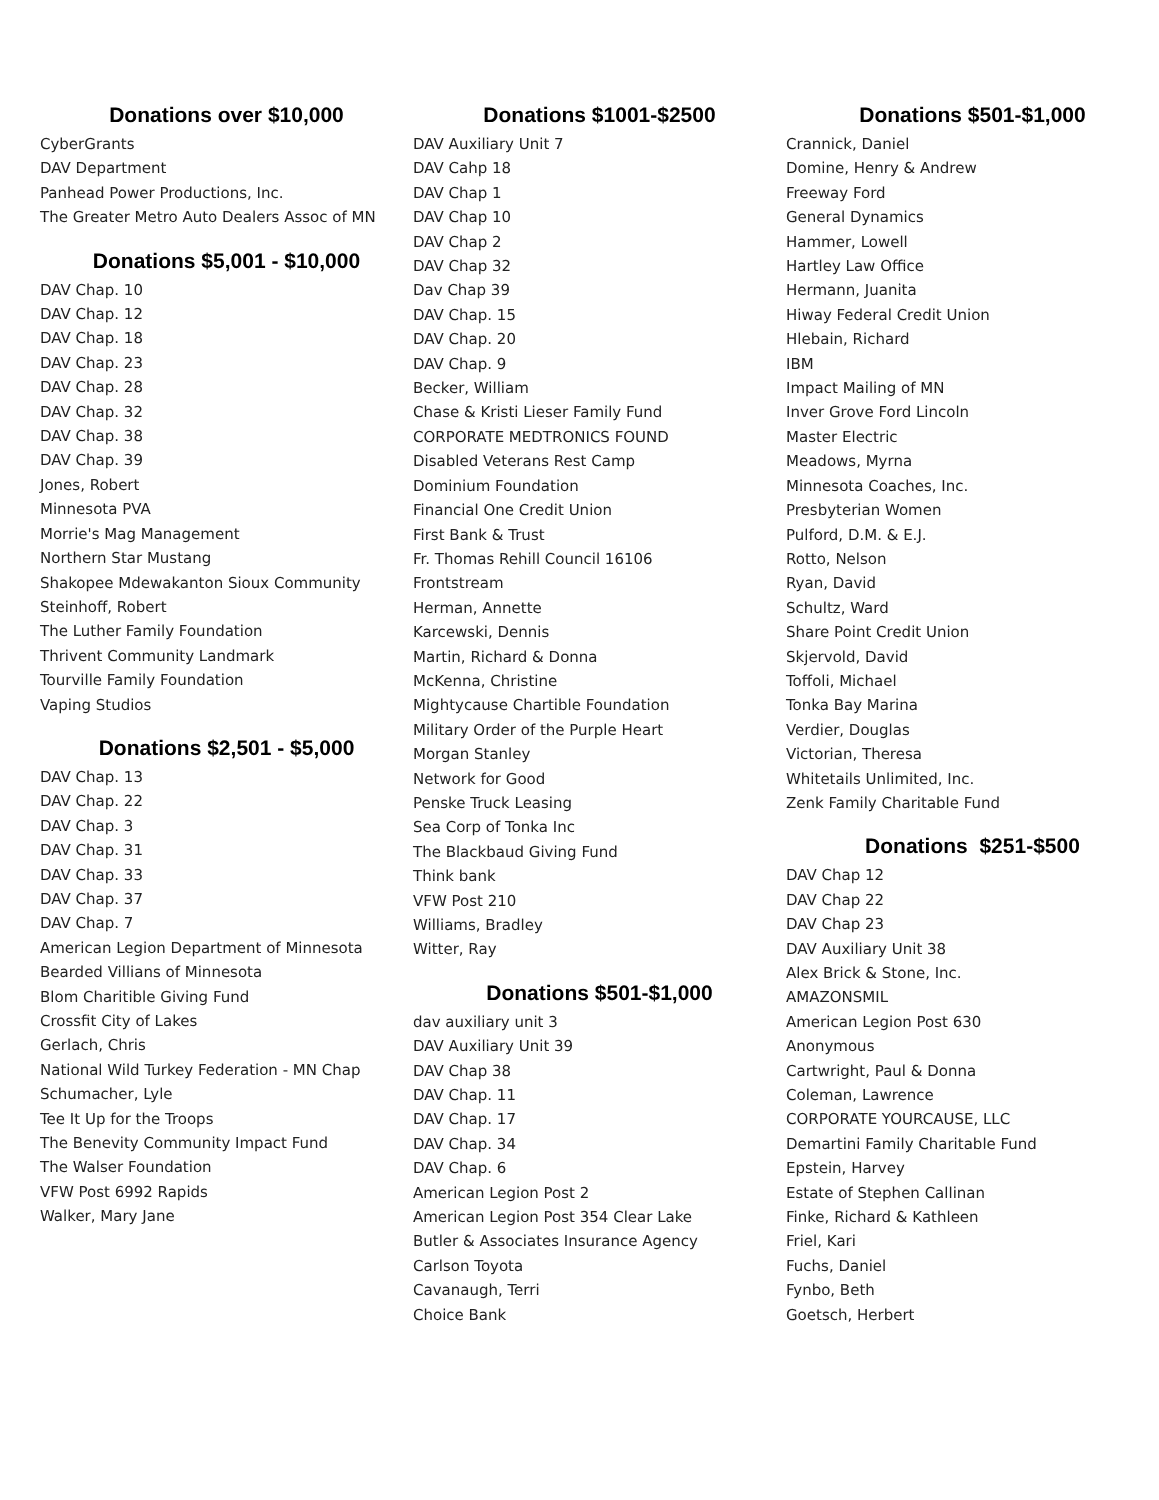Donations over $10,000
CyberGrants
DAV Department
Panhead Power Productions, Inc.
The Greater Metro Auto Dealers Assoc of MN
Donations $5,001 - $10,000
DAV Chap. 10
DAV Chap. 12
DAV Chap. 18
DAV Chap. 23
DAV Chap. 28
DAV Chap. 32
DAV Chap. 38
DAV Chap. 39
Jones, Robert
Minnesota PVA
Morrie's Mag Management
Northern Star Mustang
Shakopee Mdewakanton Sioux Community
Steinhoff, Robert
The Luther Family Foundation
Thrivent Community Landmark
Tourville Family Foundation
Vaping Studios
Donations $2,501 - $5,000
DAV Chap. 13
DAV Chap. 22
DAV Chap. 3
DAV Chap. 31
DAV Chap. 33
DAV Chap. 37
DAV Chap. 7
American Legion Department of Minnesota
Bearded Villians of Minnesota
Blom Charitible Giving Fund
Crossfit City of Lakes
Gerlach, Chris
National Wild Turkey Federation - MN Chap
Schumacher, Lyle
Tee It Up for the Troops
The Benevity Community Impact Fund
The Walser Foundation
VFW Post 6992 Rapids
Walker, Mary Jane
Donations $1001-$2500
DAV Auxiliary Unit 7
DAV Cahp 18
DAV Chap 1
DAV Chap 10
DAV Chap 2
DAV Chap 32
Dav Chap 39
DAV Chap. 15
DAV Chap. 20
DAV Chap. 9
Becker, William
Chase & Kristi Lieser Family Fund
CORPORATE MEDTRONICS FOUND
Disabled Veterans Rest Camp
Dominium Foundation
Financial One Credit Union
First Bank & Trust
Fr. Thomas Rehill Council 16106
Frontstream
Herman, Annette
Karcewski, Dennis
Martin, Richard & Donna
McKenna, Christine
Mightycause Chartible Foundation
Military Order of the Purple Heart
Morgan Stanley
Network for Good
Penske Truck Leasing
Sea Corp of Tonka Inc
The Blackbaud Giving Fund
Think bank
VFW Post 210
Williams, Bradley
Witter, Ray
Donations $501-$1,000
dav auxiliary unit 3
DAV Auxiliary Unit 39
DAV Chap 38
DAV Chap. 11
DAV Chap. 17
DAV Chap. 34
DAV Chap. 6
American Legion Post 2
American Legion Post 354 Clear Lake
Butler & Associates Insurance Agency
Carlson Toyota
Cavanaugh, Terri
Choice Bank
Donations $501-$1,000
Crannick, Daniel
Domine, Henry & Andrew
Freeway Ford
General Dynamics
Hammer, Lowell
Hartley Law Office
Hermann, Juanita
Hiway Federal Credit Union
Hlebain, Richard
IBM
Impact Mailing of MN
Inver Grove Ford Lincoln
Master Electric
Meadows, Myrna
Minnesota Coaches, Inc.
Presbyterian Women
Pulford, D.M. & E.J.
Rotto, Nelson
Ryan, David
Schultz, Ward
Share Point Credit Union
Skjervold, David
Toffoli, Michael
Tonka Bay Marina
Verdier, Douglas
Victorian, Theresa
Whitetails Unlimited, Inc.
Zenk Family Charitable Fund
Donations $251-$500
DAV Chap 12
DAV Chap 22
DAV Chap 23
DAV Auxiliary Unit 38
Alex Brick & Stone, Inc.
AMAZONSMIL
American Legion Post 630
Anonymous
Cartwright, Paul & Donna
Coleman, Lawrence
CORPORATE YOURCAUSE, LLC
Demartini Family Charitable Fund
Epstein, Harvey
Estate of Stephen Callinan
Finke, Richard & Kathleen
Friel, Kari
Fuchs, Daniel
Fynbo, Beth
Goetsch, Herbert